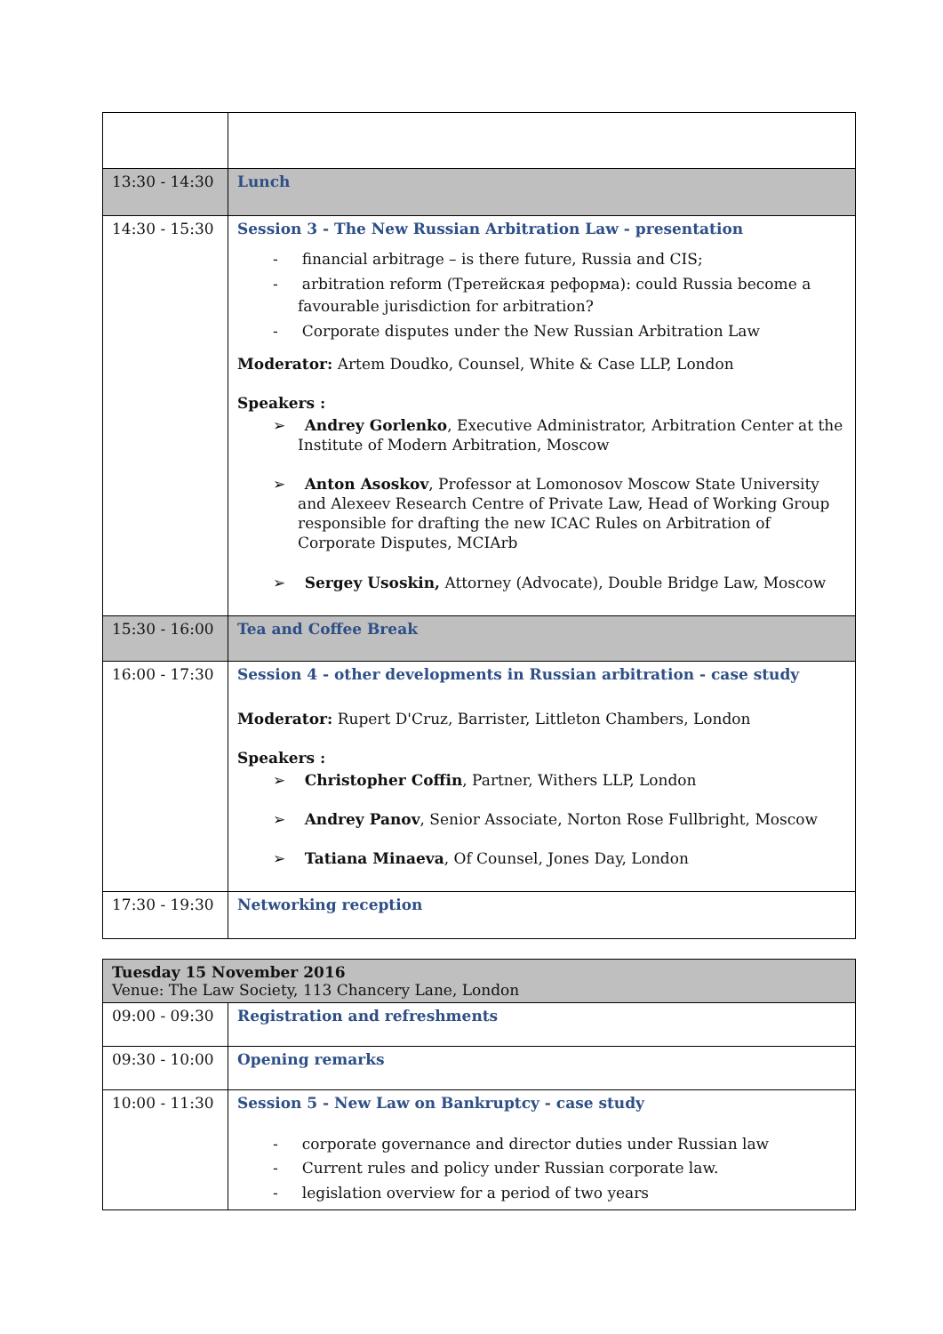| 13:30 - 14:30 | Lunch |
| 14:30 - 15:30 | Session 3 - The New Russian Arbitration Law - presentation - financial arbitrage – is there future, Russia and CIS; - arbitration reform (Третейская реформа): could Russia become a favourable jurisdiction for arbitration? - Corporate disputes under the New Russian Arbitration Law Moderator: Artem Doudko, Counsel, White & Case LLP, London Speakers : ➢ Andrey Gorlenko , Executive Administrator, Arbitration Center at the Institute of Modern Arbitration, Moscow ➢ Anton Asoskov , Professor at Lomonosov Moscow State University and Alexeev Research Centre of Private Law, Head of Working Group responsible for drafting the new ICAC Rules on Arbitration of Corporate Disputes, MCIArb ➢ Sergey Usoskin, Attorney (Advocate), Double Bridge Law, Moscow |
| 15:30 - 16:00 | Tea and Coffee Break |
| 16:00 - 17:30 | Session 4 - other developments in Russian arbitration - case study Moderator: Rupert D'Cruz, Barrister, Littleton Chambers, London Speakers : ➢ Christopher Coffin , Partner, Withers LLP, London ➢ Andrey Panov , Senior Associate, Norton Rose Fullbright, Moscow ➢ Tatiana Minaeva , Of Counsel, Jones Day, London |
| 17:30 - 19:30 | Networking reception |
| Tuesday 15 November 2016 Venue: The Law Society, 113 Chancery Lane, London | |
| 09:00 - 09:30 | Registration and refreshments |
| 09:30 - 10:00 | Opening remarks |
| 10:00 - 11:30 | Session 5 - New Law on Bankruptcy - case study - corporate governance and director duties under Russian law - Current rules and policy under Russian corporate law. - legislation overview for a period of two years |